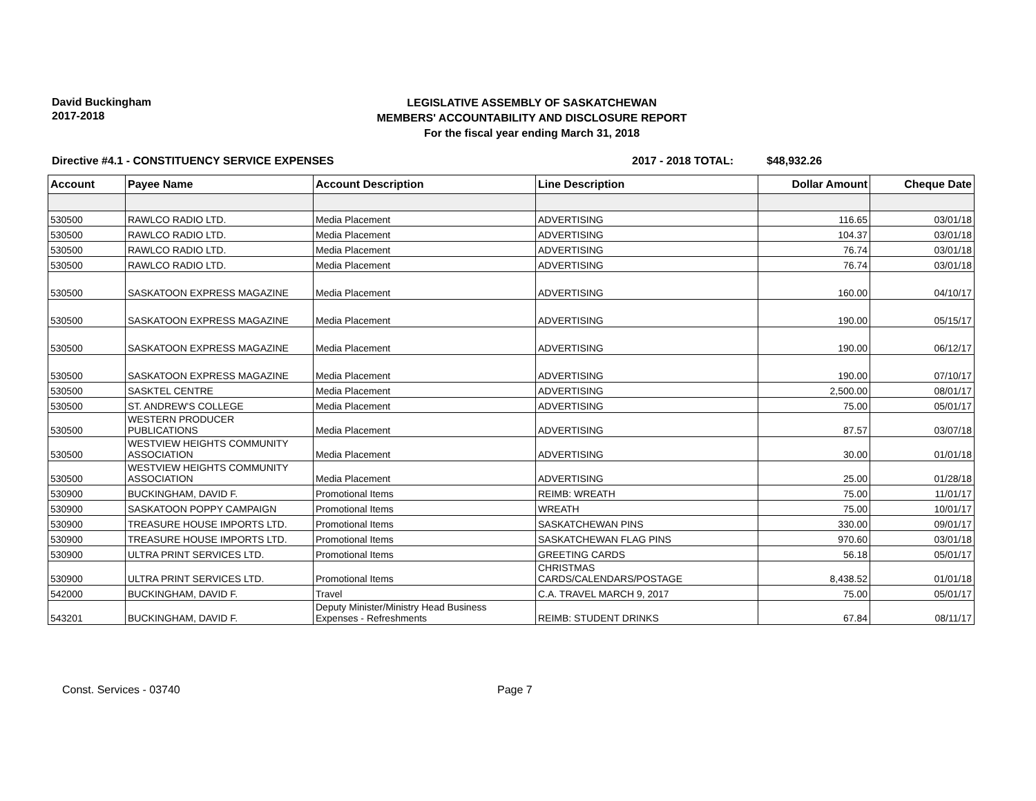David Buckingham
2017-2018
LEGISLATIVE ASSEMBLY OF SASKATCHEWAN
MEMBERS' ACCOUNTABILITY AND DISCLOSURE REPORT
For the fiscal year ending March 31, 2018
Directive #4.1 - CONSTITUENCY SERVICE EXPENSES 2017 - 2018 TOTAL: $48,932.26
| Account | Payee Name | Account Description | Line Description | Dollar Amount | Cheque Date |
| --- | --- | --- | --- | --- | --- |
| 530500 | RAWLCO RADIO LTD. | Media Placement | ADVERTISING | 116.65 | 03/01/18 |
| 530500 | RAWLCO RADIO LTD. | Media Placement | ADVERTISING | 104.37 | 03/01/18 |
| 530500 | RAWLCO RADIO LTD. | Media Placement | ADVERTISING | 76.74 | 03/01/18 |
| 530500 | RAWLCO RADIO LTD. | Media Placement | ADVERTISING | 76.74 | 03/01/18 |
| 530500 | SASKATOON EXPRESS MAGAZINE | Media Placement | ADVERTISING | 160.00 | 04/10/17 |
| 530500 | SASKATOON EXPRESS MAGAZINE | Media Placement | ADVERTISING | 190.00 | 05/15/17 |
| 530500 | SASKATOON EXPRESS MAGAZINE | Media Placement | ADVERTISING | 190.00 | 06/12/17 |
| 530500 | SASKATOON EXPRESS MAGAZINE | Media Placement | ADVERTISING | 190.00 | 07/10/17 |
| 530500 | SASKTEL CENTRE | Media Placement | ADVERTISING | 2,500.00 | 08/01/17 |
| 530500 | ST. ANDREW'S COLLEGE | Media Placement | ADVERTISING | 75.00 | 05/01/17 |
| 530500 | WESTERN PRODUCER PUBLICATIONS | Media Placement | ADVERTISING | 87.57 | 03/07/18 |
| 530500 | WESTVIEW HEIGHTS COMMUNITY ASSOCIATION | Media Placement | ADVERTISING | 30.00 | 01/01/18 |
| 530500 | WESTVIEW HEIGHTS COMMUNITY ASSOCIATION | Media Placement | ADVERTISING | 25.00 | 01/28/18 |
| 530900 | BUCKINGHAM, DAVID F. | Promotional Items | REIMB: WREATH | 75.00 | 11/01/17 |
| 530900 | SASKATOON POPPY CAMPAIGN | Promotional Items | WREATH | 75.00 | 10/01/17 |
| 530900 | TREASURE HOUSE IMPORTS LTD. | Promotional Items | SASKATCHEWAN PINS | 330.00 | 09/01/17 |
| 530900 | TREASURE HOUSE IMPORTS LTD. | Promotional Items | SASKATCHEWAN FLAG PINS | 970.60 | 03/01/18 |
| 530900 | ULTRA PRINT SERVICES LTD. | Promotional Items | GREETING CARDS | 56.18 | 05/01/17 |
| 530900 | ULTRA PRINT SERVICES LTD. | Promotional Items | CHRISTMAS CARDS/CALENDARS/POSTAGE | 8,438.52 | 01/01/18 |
| 542000 | BUCKINGHAM, DAVID F. | Travel | C.A. TRAVEL MARCH 9, 2017 | 75.00 | 05/01/17 |
| 543201 | BUCKINGHAM, DAVID F. | Deputy Minister/Ministry Head Business Expenses - Refreshments | REIMB: STUDENT DRINKS | 67.84 | 08/11/17 |
Const. Services - 03740 Page 7